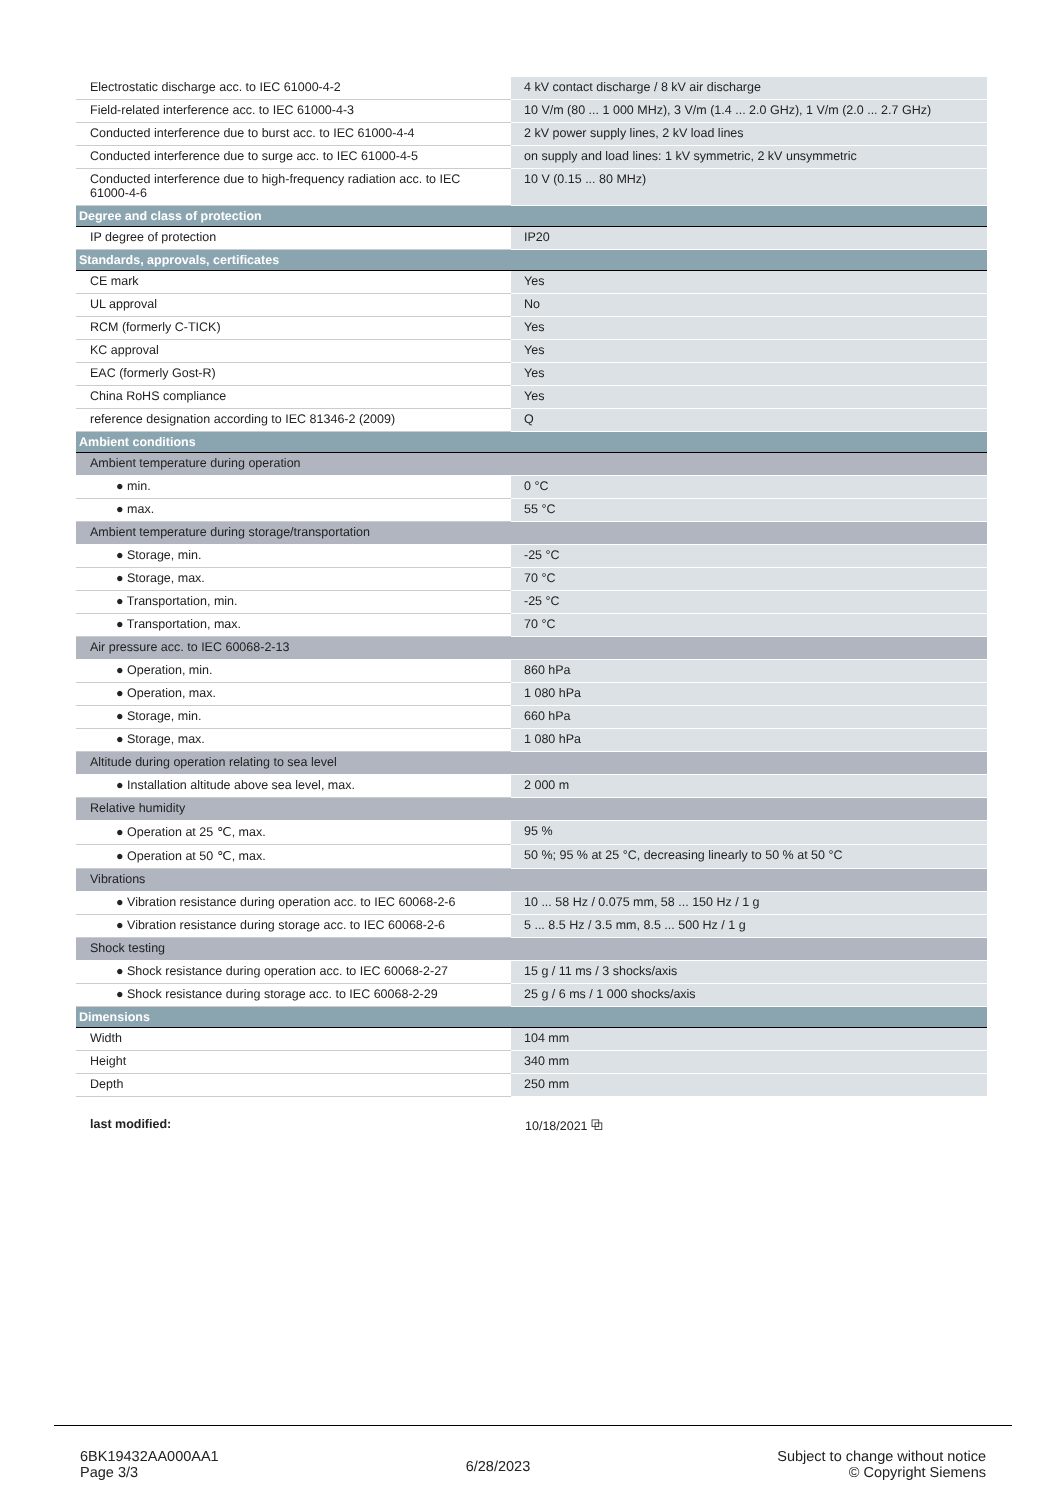| Electrostatic discharge acc. to IEC 61000-4-2 | 4 kV contact discharge / 8 kV air discharge |
| Field-related interference acc. to IEC 61000-4-3 | 10 V/m (80 ... 1 000 MHz), 3 V/m (1.4 ... 2.0 GHz), 1 V/m (2.0 ... 2.7 GHz) |
| Conducted interference due to burst acc. to IEC 61000-4-4 | 2 kV power supply lines, 2 kV load lines |
| Conducted interference due to surge acc. to IEC 61000-4-5 | on supply and load lines: 1 kV symmetric, 2 kV unsymmetric |
| Conducted interference due to high-frequency radiation acc. to IEC 61000-4-6 | 10 V (0.15 ... 80 MHz) |
| Degree and class of protection | |
| IP degree of protection | IP20 |
| Standards, approvals, certificates | |
| CE mark | Yes |
| UL approval | No |
| RCM (formerly C-TICK) | Yes |
| KC approval | Yes |
| EAC (formerly Gost-R) | Yes |
| China RoHS compliance | Yes |
| reference designation according to IEC 81346-2 (2009) | Q |
| Ambient conditions | |
| Ambient temperature during operation | |
| ● min. | 0 °C |
| ● max. | 55 °C |
| Ambient temperature during storage/transportation | |
| ● Storage, min. | -25 °C |
| ● Storage, max. | 70 °C |
| ● Transportation, min. | -25 °C |
| ● Transportation, max. | 70 °C |
| Air pressure acc. to IEC 60068-2-13 | |
| ● Operation, min. | 860 hPa |
| ● Operation, max. | 1 080 hPa |
| ● Storage, min. | 660 hPa |
| ● Storage, max. | 1 080 hPa |
| Altitude during operation relating to sea level | |
| ● Installation altitude above sea level, max. | 2 000 m |
| Relative humidity | |
| ● Operation at 25 ℃, max. | 95 % |
| ● Operation at 50 ℃, max. | 50 %; 95 % at 25 °C, decreasing linearly to 50 % at 50 °C |
| Vibrations | |
| ● Vibration resistance during operation acc. to IEC 60068-2-6 | 10 ... 58 Hz / 0.075 mm, 58 ... 150 Hz / 1 g |
| ● Vibration resistance during storage acc. to IEC 60068-2-6 | 5 ... 8.5 Hz / 3.5 mm, 8.5 ... 500 Hz / 1 g |
| Shock testing | |
| ● Shock resistance during operation acc. to IEC 60068-2-27 | 15 g / 11 ms / 3 shocks/axis |
| ● Shock resistance during storage acc. to IEC 60068-2-29 | 25 g / 6 ms / 1 000 shocks/axis |
| Dimensions | |
| Width | 104 mm |
| Height | 340 mm |
| Depth | 250 mm |
| last modified: | 10/18/2021 ⧉ |
6BK19432AA000AA1
Page 3/3
6/28/2023
Subject to change without notice
© Copyright Siemens